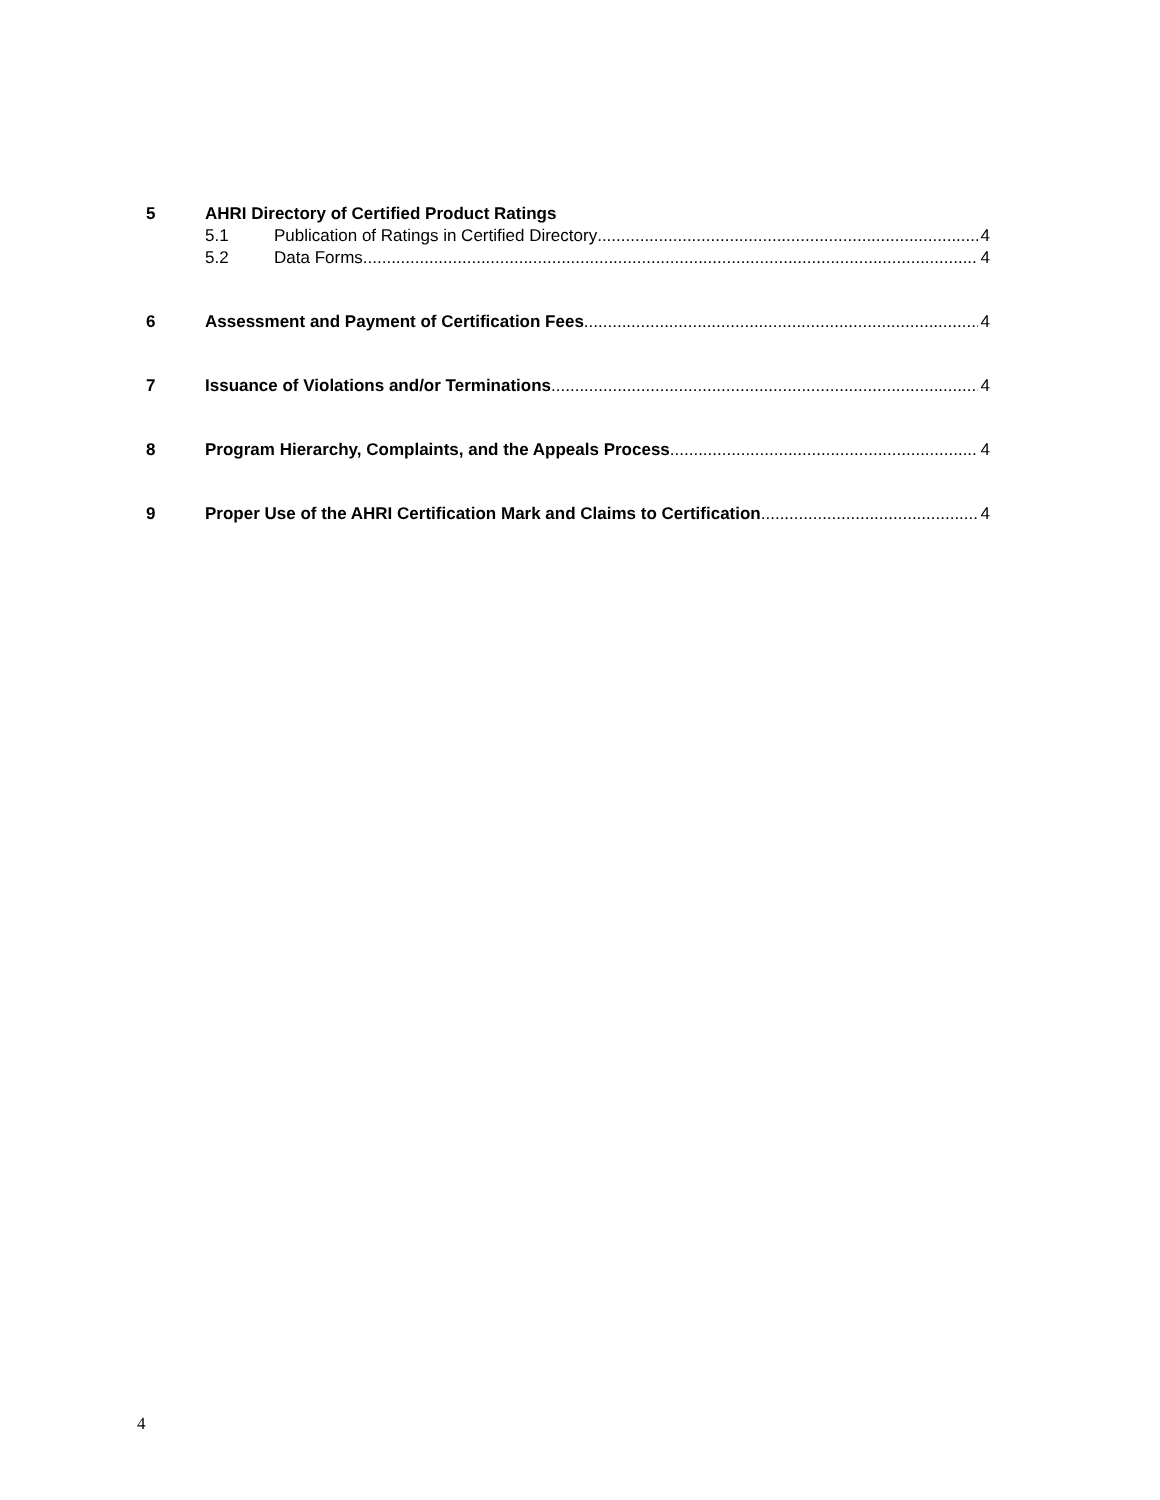5 AHRI Directory of Certified Product Ratings
5.1 Publication of Ratings in Certified Directory 4
5.2 Data Forms 4
6 Assessment and Payment of Certification Fees 4
7 Issuance of Violations and/or Terminations 4
8 Program Hierarchy, Complaints, and the Appeals Process 4
9 Proper Use of the AHRI Certification Mark and Claims to Certification 4
4